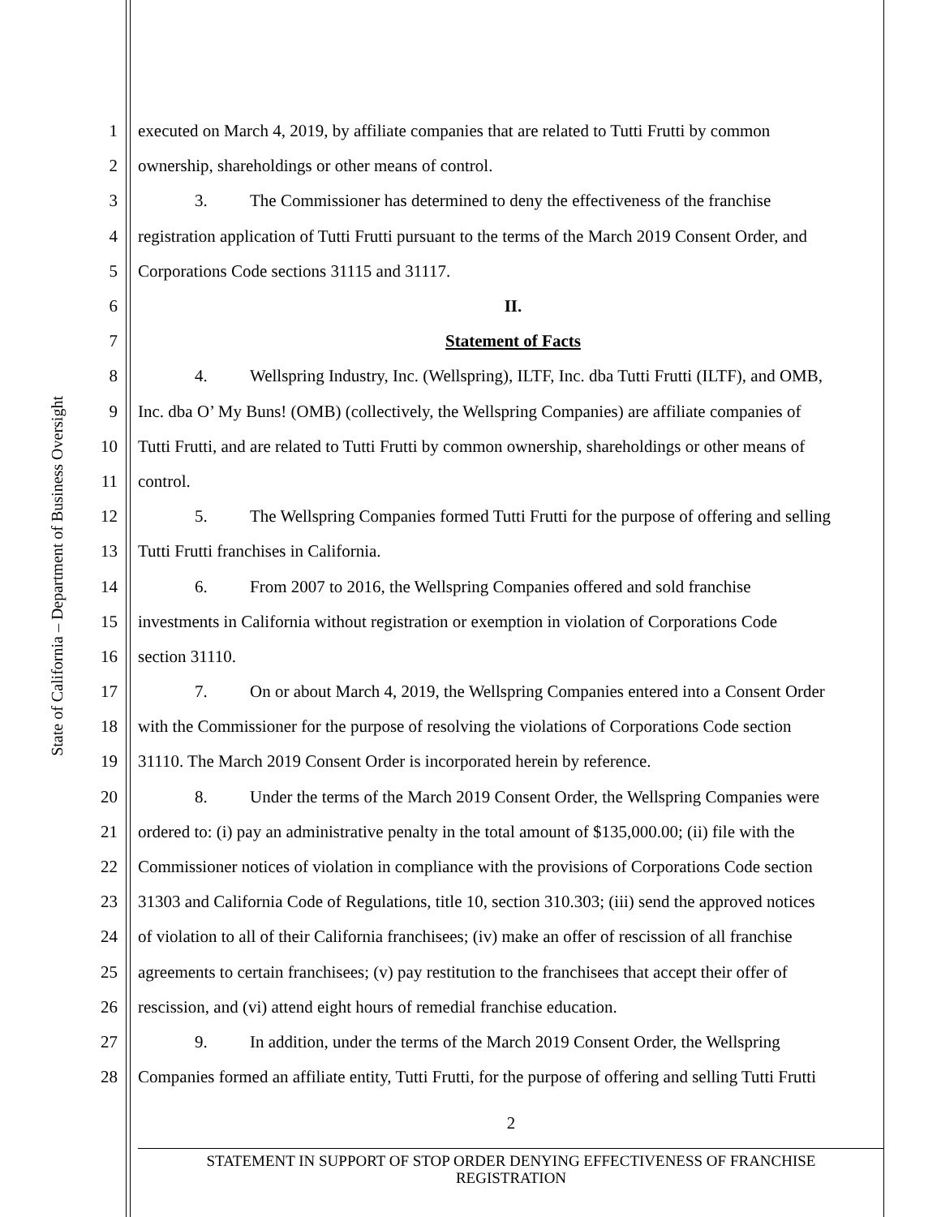State of California – Department of Business Oversight
1 executed on March 4, 2019, by affiliate companies that are related to Tutti Frutti by common
2 ownership, shareholdings or other means of control.
3 3. The Commissioner has determined to deny the effectiveness of the franchise
4 registration application of Tutti Frutti pursuant to the terms of the March 2019 Consent Order, and
5 Corporations Code sections 31115 and 31117.
6 II.
7 Statement of Facts
8 4. Wellspring Industry, Inc. (Wellspring), ILTF, Inc. dba Tutti Frutti (ILTF), and OMB,
9 Inc. dba O’ My Buns! (OMB) (collectively, the Wellspring Companies) are affiliate companies of
10 Tutti Frutti, and are related to Tutti Frutti by common ownership, shareholdings or other means of
11 control.
12 5. The Wellspring Companies formed Tutti Frutti for the purpose of offering and selling
13 Tutti Frutti franchises in California.
14 6. From 2007 to 2016, the Wellspring Companies offered and sold franchise
15 investments in California without registration or exemption in violation of Corporations Code
16 section 31110.
17 7. On or about March 4, 2019, the Wellspring Companies entered into a Consent Order
18 with the Commissioner for the purpose of resolving the violations of Corporations Code section
19 31110. The March 2019 Consent Order is incorporated herein by reference.
20 8. Under the terms of the March 2019 Consent Order, the Wellspring Companies were
21 ordered to: (i) pay an administrative penalty in the total amount of $135,000.00; (ii) file with the
22 Commissioner notices of violation in compliance with the provisions of Corporations Code section
23 31303 and California Code of Regulations, title 10, section 310.303; (iii) send the approved notices
24 of violation to all of their California franchisees; (iv) make an offer of rescission of all franchise
25 agreements to certain franchisees; (v) pay restitution to the franchisees that accept their offer of
26 rescission, and (vi) attend eight hours of remedial franchise education.
27 9. In addition, under the terms of the March 2019 Consent Order, the Wellspring
28 Companies formed an affiliate entity, Tutti Frutti, for the purpose of offering and selling Tutti Frutti
2
STATEMENT IN SUPPORT OF STOP ORDER DENYING EFFECTIVENESS OF FRANCHISE
REGISTRATION